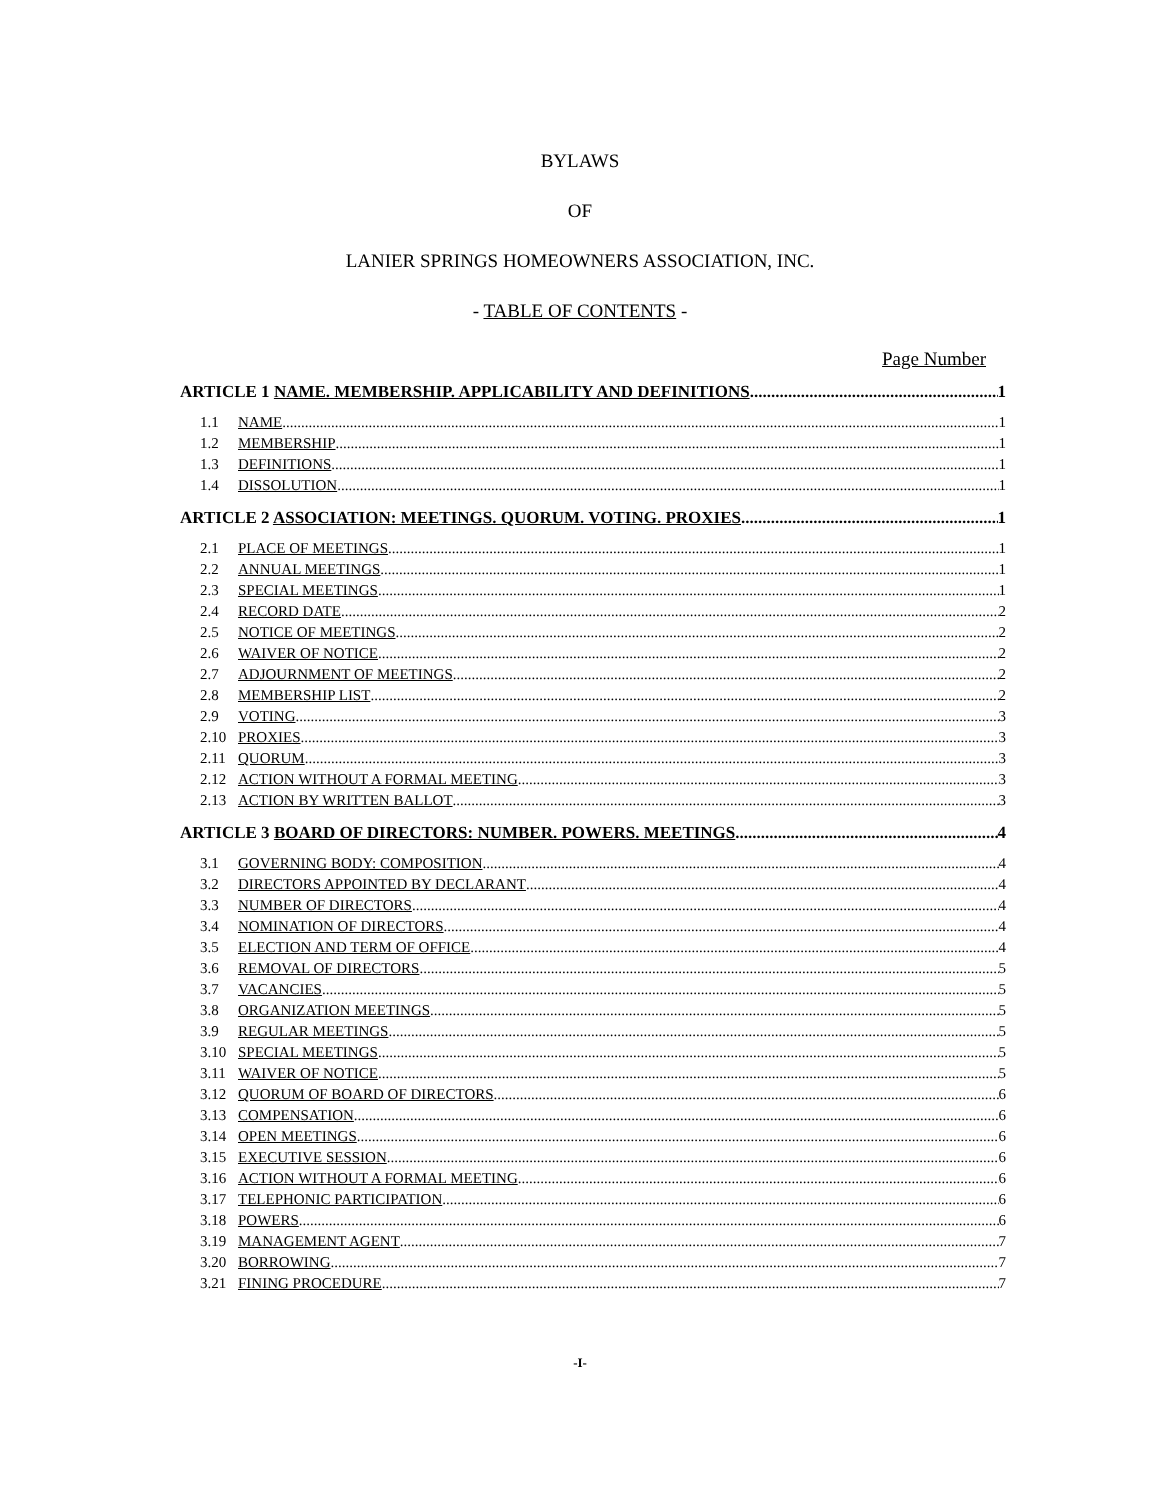BYLAWS
OF
LANIER SPRINGS HOMEOWNERS ASSOCIATION, INC.
- TABLE OF CONTENTS -
Page Number
ARTICLE 1 NAME. MEMBERSHIP. APPLICABILITY AND DEFINITIONS 1
1.1 NAME 1
1.2 MEMBERSHIP 1
1.3 DEFINITIONS 1
1.4 DISSOLUTION 1
ARTICLE 2 ASSOCIATION: MEETINGS. QUORUM. VOTING. PROXIES 1
2.1 PLACE OF MEETINGS 1
2.2 ANNUAL MEETINGS 1
2.3 SPECIAL MEETINGS 1
2.4 RECORD DATE 2
2.5 NOTICE OF MEETINGS 2
2.6 WAIVER OF NOTICE 2
2.7 ADJOURNMENT OF MEETINGS 2
2.8 MEMBERSHIP LIST 2
2.9 VOTING 3
2.10 PROXIES 3
2.11 QUORUM 3
2.12 ACTION WITHOUT A FORMAL MEETING 3
2.13 ACTION BY WRITTEN BALLOT 3
ARTICLE 3 BOARD OF DIRECTORS: NUMBER. POWERS. MEETINGS 4
3.1 GOVERNING BODY: COMPOSITION 4
3.2 DIRECTORS APPOINTED BY DECLARANT 4
3.3 NUMBER OF DIRECTORS 4
3.4 NOMINATION OF DIRECTORS 4
3.5 ELECTION AND TERM OF OFFICE 4
3.6 REMOVAL OF DIRECTORS 5
3.7 VACANCIES 5
3.8 ORGANIZATION MEETINGS 5
3.9 REGULAR MEETINGS 5
3.10 SPECIAL MEETINGS 5
3.11 WAIVER OF NOTICE 5
3.12 QUORUM OF BOARD OF DIRECTORS 6
3.13 COMPENSATION 6
3.14 OPEN MEETINGS 6
3.15 EXECUTIVE SESSION 6
3.16 ACTION WITHOUT A FORMAL MEETING 6
3.17 TELEPHONIC PARTICIPATION 6
3.18 POWERS 6
3.19 MANAGEMENT AGENT 7
3.20 BORROWING 7
3.21 FINING PROCEDURE 7
-I-